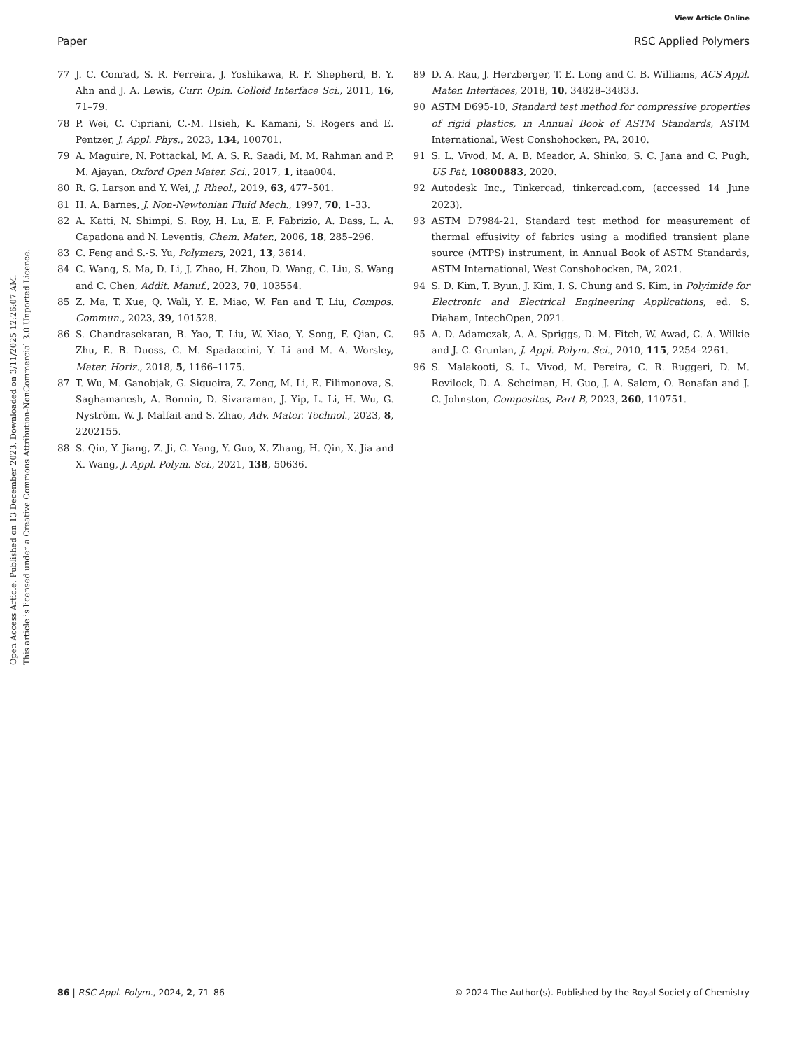View Article Online
Paper RSC Applied Polymers
Open Access Article. Published on 13 December 2023. Downloaded on 3/11/2025 12:26:07 AM.
This article is licensed under a Creative Commons Attribution-NonCommercial 3.0 Unported Licence.
77 J. C. Conrad, S. R. Ferreira, J. Yoshikawa, R. F. Shepherd, B. Y. Ahn and J. A. Lewis, Curr. Opin. Colloid Interface Sci., 2011, 16, 71–79.
78 P. Wei, C. Cipriani, C.-M. Hsieh, K. Kamani, S. Rogers and E. Pentzer, J. Appl. Phys., 2023, 134, 100701.
79 A. Maguire, N. Pottackal, M. A. S. R. Saadi, M. M. Rahman and P. M. Ajayan, Oxford Open Mater. Sci., 2017, 1, itaa004.
80 R. G. Larson and Y. Wei, J. Rheol., 2019, 63, 477–501.
81 H. A. Barnes, J. Non-Newtonian Fluid Mech., 1997, 70, 1–33.
82 A. Katti, N. Shimpi, S. Roy, H. Lu, E. F. Fabrizio, A. Dass, L. A. Capadona and N. Leventis, Chem. Mater., 2006, 18, 285–296.
83 C. Feng and S.-S. Yu, Polymers, 2021, 13, 3614.
84 C. Wang, S. Ma, D. Li, J. Zhao, H. Zhou, D. Wang, C. Liu, S. Wang and C. Chen, Addit. Manuf., 2023, 70, 103554.
85 Z. Ma, T. Xue, Q. Wali, Y. E. Miao, W. Fan and T. Liu, Compos. Commun., 2023, 39, 101528.
86 S. Chandrasekaran, B. Yao, T. Liu, W. Xiao, Y. Song, F. Qian, C. Zhu, E. B. Duoss, C. M. Spadaccini, Y. Li and M. A. Worsley, Mater. Horiz., 2018, 5, 1166–1175.
87 T. Wu, M. Ganobjak, G. Siqueira, Z. Zeng, M. Li, E. Filimonova, S. Saghamanesh, A. Bonnin, D. Sivaraman, J. Yip, L. Li, H. Wu, G. Nyström, W. J. Malfait and S. Zhao, Adv. Mater. Technol., 2023, 8, 2202155.
88 S. Qin, Y. Jiang, Z. Ji, C. Yang, Y. Guo, X. Zhang, H. Qin, X. Jia and X. Wang, J. Appl. Polym. Sci., 2021, 138, 50636.
89 D. A. Rau, J. Herzberger, T. E. Long and C. B. Williams, ACS Appl. Mater. Interfaces, 2018, 10, 34828–34833.
90 ASTM D695-10, Standard test method for compressive properties of rigid plastics, in Annual Book of ASTM Standards, ASTM International, West Conshohocken, PA, 2010.
91 S. L. Vivod, M. A. B. Meador, A. Shinko, S. C. Jana and C. Pugh, US Pat, 10800883, 2020.
92 Autodesk Inc., Tinkercad, tinkercad.com, (accessed 14 June 2023).
93 ASTM D7984-21, Standard test method for measurement of thermal effusivity of fabrics using a modified transient plane source (MTPS) instrument, in Annual Book of ASTM Standards, ASTM International, West Conshohocken, PA, 2021.
94 S. D. Kim, T. Byun, J. Kim, I. S. Chung and S. Kim, in Polyimide for Electronic and Electrical Engineering Applications, ed. S. Diaham, IntechOpen, 2021.
95 A. D. Adamczak, A. A. Spriggs, D. M. Fitch, W. Awad, C. A. Wilkie and J. C. Grunlan, J. Appl. Polym. Sci., 2010, 115, 2254–2261.
96 S. Malakooti, S. L. Vivod, M. Pereira, C. R. Ruggeri, D. M. Revilock, D. A. Scheiman, H. Guo, J. A. Salem, O. Benafan and J. C. Johnston, Composites, Part B, 2023, 260, 110751.
86 | RSC Appl. Polym., 2024, 2, 71–86 © 2024 The Author(s). Published by the Royal Society of Chemistry